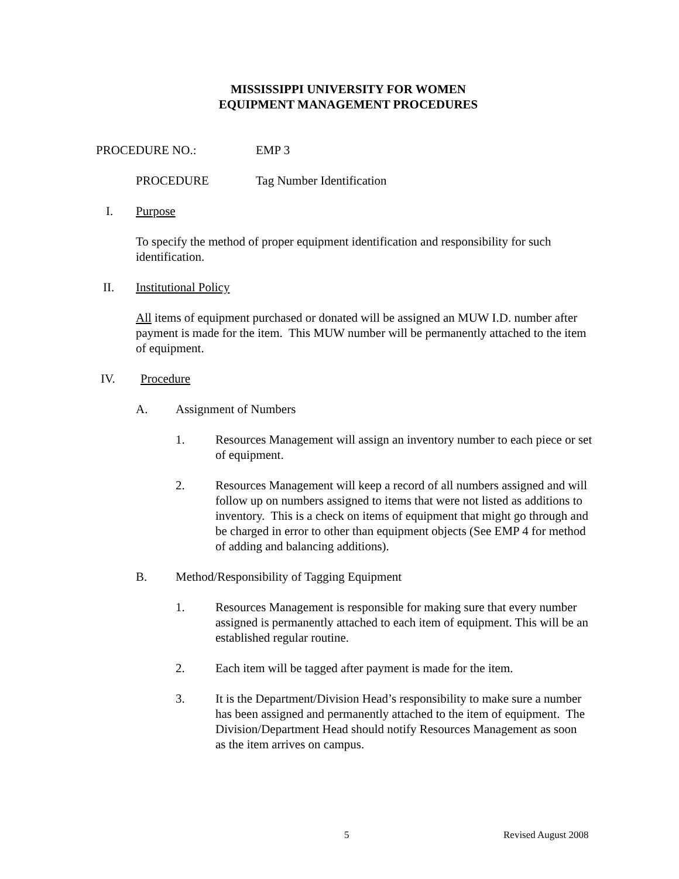MISSISSIPPI UNIVERSITY FOR WOMEN
EQUIPMENT MANAGEMENT PROCEDURES
PROCEDURE NO.: EMP 3
PROCEDURE Tag Number Identification
I. Purpose
To specify the method of proper equipment identification and responsibility for such identification.
II. Institutional Policy
All items of equipment purchased or donated will be assigned an MUW I.D. number after payment is made for the item. This MUW number will be permanently attached to the item of equipment.
IV. Procedure
A. Assignment of Numbers
1. Resources Management will assign an inventory number to each piece or set of equipment.
2. Resources Management will keep a record of all numbers assigned and will follow up on numbers assigned to items that were not listed as additions to inventory. This is a check on items of equipment that might go through and be charged in error to other than equipment objects (See EMP 4 for method of adding and balancing additions).
B. Method/Responsibility of Tagging Equipment
1. Resources Management is responsible for making sure that every number assigned is permanently attached to each item of equipment. This will be an established regular routine.
2. Each item will be tagged after payment is made for the item.
3. It is the Department/Division Head’s responsibility to make sure a number has been assigned and permanently attached to the item of equipment. The Division/Department Head should notify Resources Management as soon as the item arrives on campus.
5 Revised August 2008